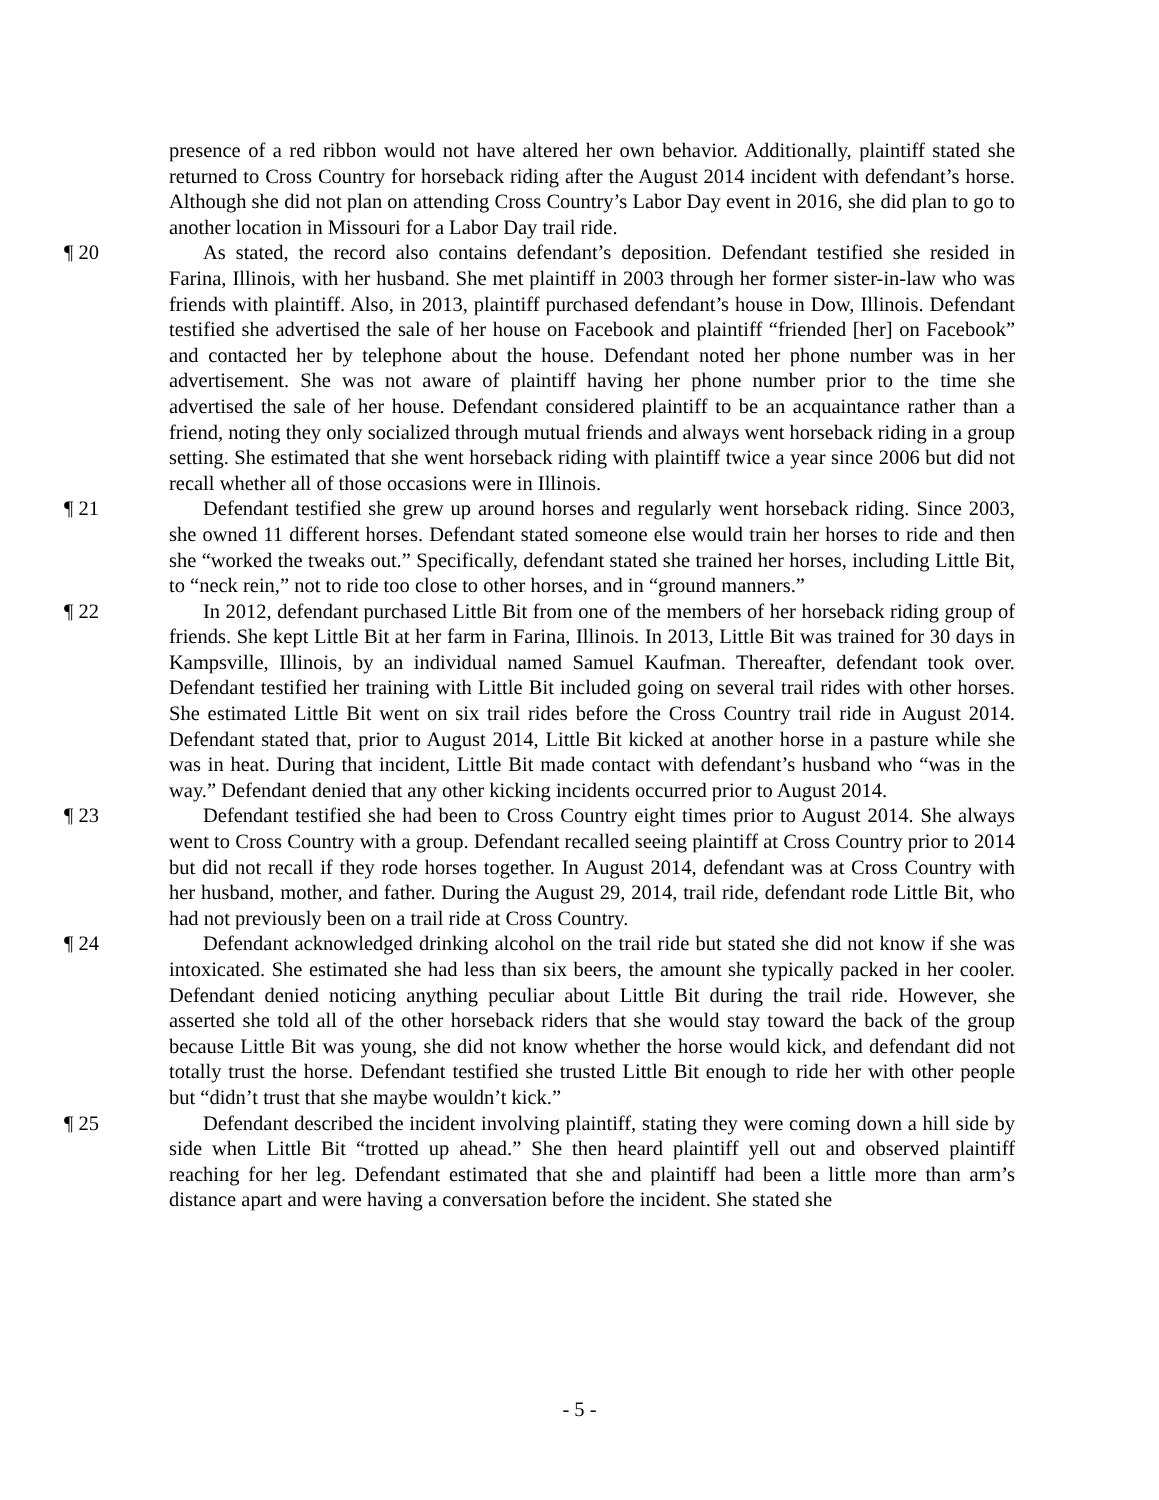presence of a red ribbon would not have altered her own behavior. Additionally, plaintiff stated she returned to Cross Country for horseback riding after the August 2014 incident with defendant’s horse. Although she did not plan on attending Cross Country’s Labor Day event in 2016, she did plan to go to another location in Missouri for a Labor Day trail ride.
¶ 20 As stated, the record also contains defendant’s deposition. Defendant testified she resided in Farina, Illinois, with her husband. She met plaintiff in 2003 through her former sister-in-law who was friends with plaintiff. Also, in 2013, plaintiff purchased defendant’s house in Dow, Illinois. Defendant testified she advertised the sale of her house on Facebook and plaintiff “friended [her] on Facebook” and contacted her by telephone about the house. Defendant noted her phone number was in her advertisement. She was not aware of plaintiff having her phone number prior to the time she advertised the sale of her house. Defendant considered plaintiff to be an acquaintance rather than a friend, noting they only socialized through mutual friends and always went horseback riding in a group setting. She estimated that she went horseback riding with plaintiff twice a year since 2006 but did not recall whether all of those occasions were in Illinois.
¶ 21 Defendant testified she grew up around horses and regularly went horseback riding. Since 2003, she owned 11 different horses. Defendant stated someone else would train her horses to ride and then she “worked the tweaks out.” Specifically, defendant stated she trained her horses, including Little Bit, to “neck rein,” not to ride too close to other horses, and in “ground manners.”
¶ 22 In 2012, defendant purchased Little Bit from one of the members of her horseback riding group of friends. She kept Little Bit at her farm in Farina, Illinois. In 2013, Little Bit was trained for 30 days in Kampsville, Illinois, by an individual named Samuel Kaufman. Thereafter, defendant took over. Defendant testified her training with Little Bit included going on several trail rides with other horses. She estimated Little Bit went on six trail rides before the Cross Country trail ride in August 2014. Defendant stated that, prior to August 2014, Little Bit kicked at another horse in a pasture while she was in heat. During that incident, Little Bit made contact with defendant’s husband who “was in the way.” Defendant denied that any other kicking incidents occurred prior to August 2014.
¶ 23 Defendant testified she had been to Cross Country eight times prior to August 2014. She always went to Cross Country with a group. Defendant recalled seeing plaintiff at Cross Country prior to 2014 but did not recall if they rode horses together. In August 2014, defendant was at Cross Country with her husband, mother, and father. During the August 29, 2014, trail ride, defendant rode Little Bit, who had not previously been on a trail ride at Cross Country.
¶ 24 Defendant acknowledged drinking alcohol on the trail ride but stated she did not know if she was intoxicated. She estimated she had less than six beers, the amount she typically packed in her cooler. Defendant denied noticing anything peculiar about Little Bit during the trail ride. However, she asserted she told all of the other horseback riders that she would stay toward the back of the group because Little Bit was young, she did not know whether the horse would kick, and defendant did not totally trust the horse. Defendant testified she trusted Little Bit enough to ride her with other people but “didn’t trust that she maybe wouldn’t kick.”
¶ 25 Defendant described the incident involving plaintiff, stating they were coming down a hill side by side when Little Bit “trotted up ahead.” She then heard plaintiff yell out and observed plaintiff reaching for her leg. Defendant estimated that she and plaintiff had been a little more than arm’s distance apart and were having a conversation before the incident. She stated she
- 5 -